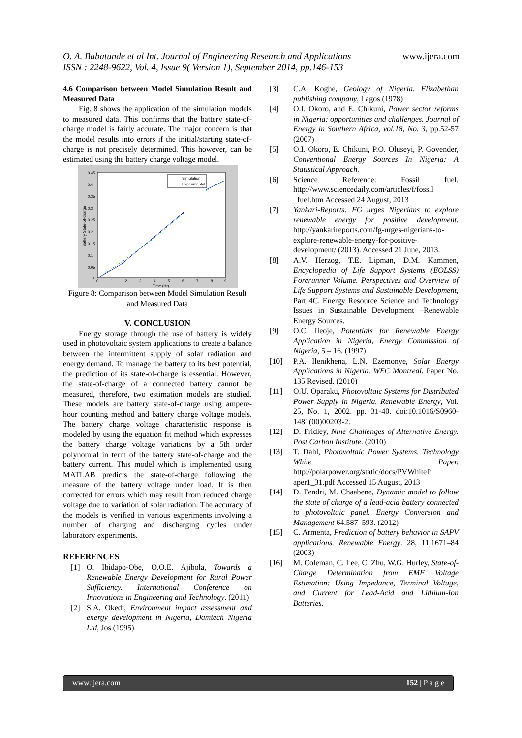www.ijera.com O. A. Babatunde et al Int. Journal of Engineering Research and Applications
ISSN : 2248-9622, Vol. 4, Issue 9( Version 1), September 2014, pp.146-153
4.6 Comparison between Model Simulation Result and Measured Data
Fig. 8 shows the application of the simulation models to measured data. This confirms that the battery state-of-charge model is fairly accurate. The major concern is that the model results into errors if the initial/starting state-of-charge is not precisely determined. This however, can be estimated using the battery charge voltage model.
0.45
0.4
0.35
0.3
0.25
0.2
0.15
0.1
0.05
0
0
1
2
3
4
5
6
7
8
9
Time (Hr)
Battery State-of-charge
Simulation
Experimental
Figure 8: Comparison between Model Simulation Result and Measured Data
V. CONCLUSION
Energy storage through the use of battery is widely used in photovoltaic system applications to create a balance between the intermittent supply of solar radiation and energy demand. To manage the battery to its best potential, the prediction of its state-of-charge is essential. However, the state-of-charge of a connected battery cannot be measured, therefore, two estimation models are studied. These models are battery state-of-charge using ampere-hour counting method and battery charge voltage models. The battery charge voltage characteristic response is modeled by using the equation fit method which expresses the battery charge voltage variations by a 5th order polynomial in term of the battery state-of-charge and the battery current. This model which is implemented using MATLAB predicts the state-of-charge following the measure of the battery voltage under load. It is then corrected for errors which may result from reduced charge voltage due to variation of solar radiation. The accuracy of the models is verified in various experiments involving a number of charging and discharging cycles under laboratory experiments.
REFERENCES
[1] O. Ibidapo-Obe, O.O.E. Ajibola, Towards a Renewable Energy Development for Rural Power Sufficiency. International Conference on Innovations in Engineering and Technology. (2011)
[2] S.A. Okedi, Environment impact assessment and energy development in Nigeria, Damtech Nigeria Ltd, Jos (1995)
[3] C.A. Koghe, Geology of Nigeria, Elizabethan publishing company, Lagos (1978)
[4] O.I. Okoro, and E. Chikuni, Power sector reforms in Nigeria: opportunities and challenges. Journal of Energy in Southern Africa, vol.18, No. 3, pp.52-57 (2007)
[5] O.I. Okoro, E. Chikuni, P.O. Oluseyi, P. Govender, Conventional Energy Sources In Nigeria: A Statistical Approach.
[6] Science Reference: Fossil fuel. http://www.sciencedaily.com/articles/f/fossil _fuel.htm Accessed 24 August, 2013
[7] Yankari-Reports: FG urges Nigerians to explore renewable energy for positive development. http://yankarireports.com/fg-urges-nigerians-to-explore-renewable-energy-for-positive-development/ (2013). Accessed 21 June, 2013.
[8] A.V. Herzog, T.E. Lipman, D.M. Kammen, Encyclopedia of Life Support Systems (EOLSS) Forerunner Volume. Perspectives and Overview of Life Support Systems and Sustainable Development, Part 4C. Energy Resource Science and Technology Issues in Sustainable Development –Renewable Energy Sources.
[9] O.C. Ileoje, Potentials for Renewable Energy Application in Nigeria, Energy Commission of Nigeria, 5 – 16. (1997)
[10] P.A. Ilenikhena, L.N. Ezemonye, Solar Energy Applications in Nigeria. WEC Montreal. Paper No. 135 Revised. (2010)
[11] O.U. Oparaku, Photovoltaic Systems for Distributed Power Supply in Nigeria. Renewable Energy, Vol. 25, No. 1, 2002. pp. 31-40. doi:10.1016/S0960-1481(00)00203-2.
[12] D. Fridley, Nine Challenges of Alternative Energy. Post Carbon Institute. (2010)
[13] T. Dahl, Photovoltaic Power Systems. Technology White Paper. http://polarpower.org/static/docs/PVWhiteP aper1_31.pdf Accessed 15 August, 2013
[14] D. Fendri, M. Chaabene, Dynamic model to follow the state of charge of a lead-acid battery connected to photovoltaic panel. Energy Conversion and Management 64.587–593. (2012)
[15] C. Armenta, Prediction of battery behavior in SAPV applications. Renewable Energy. 28, 11,1671–84 (2003)
[16] M. Coleman, C. Lee, C. Zhu, W.G. Hurley, State-of-Charge Determination from EMF Voltage Estimation: Using Impedance, Terminal Voltage, and Current for Lead-Acid and Lithium-Ion Batteries.
www.ijera.com 152 | P a g e